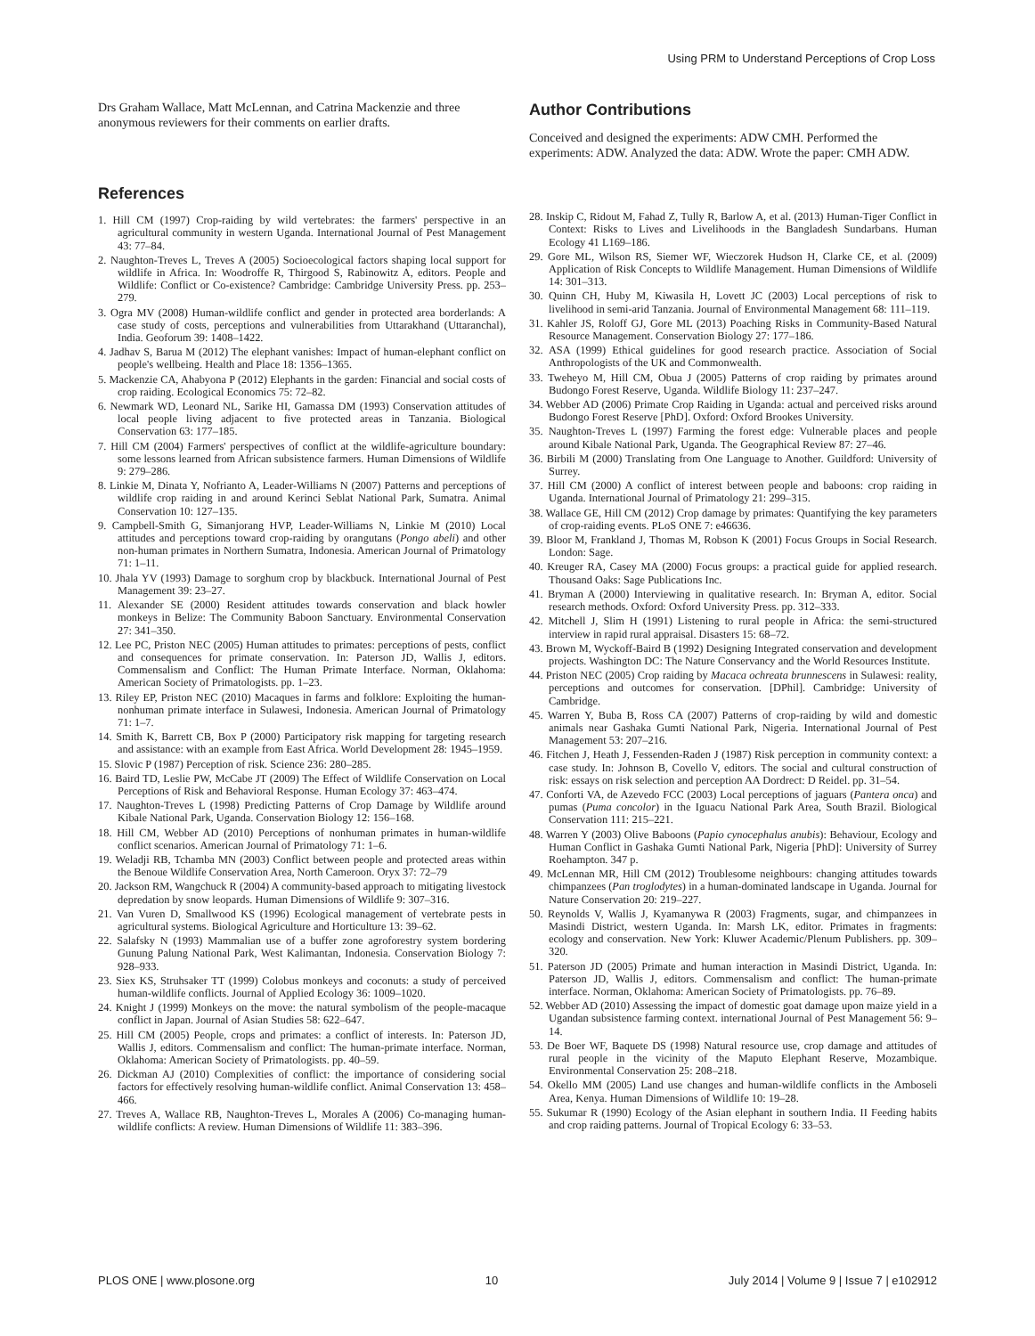Using PRM to Understand Perceptions of Crop Loss
Drs Graham Wallace, Matt McLennan, and Catrina Mackenzie and three anonymous reviewers for their comments on earlier drafts.
References
1. Hill CM (1997) Crop-raiding by wild vertebrates: the farmers' perspective in an agricultural community in western Uganda. International Journal of Pest Management 43: 77–84.
2. Naughton-Treves L, Treves A (2005) Socioecological factors shaping local support for wildlife in Africa. In: Woodroffe R, Thirgood S, Rabinowitz A, editors. People and Wildlife: Conflict or Co-existence? Cambridge: Cambridge University Press. pp. 253–279.
3. Ogra MV (2008) Human-wildlife conflict and gender in protected area borderlands: A case study of costs, perceptions and vulnerabilities from Uttarakhand (Uttaranchal), India. Geoforum 39: 1408–1422.
4. Jadhav S, Barua M (2012) The elephant vanishes: Impact of human-elephant conflict on people's wellbeing. Health and Place 18: 1356–1365.
5. Mackenzie CA, Ahabyona P (2012) Elephants in the garden: Financial and social costs of crop raiding. Ecological Economics 75: 72–82.
6. Newmark WD, Leonard NL, Sarike HI, Gamassa DM (1993) Conservation attitudes of local people living adjacent to five protected areas in Tanzania. Biological Conservation 63: 177–185.
7. Hill CM (2004) Farmers' perspectives of conflict at the wildlife-agriculture boundary: some lessons learned from African subsistence farmers. Human Dimensions of Wildlife 9: 279–286.
8. Linkie M, Dinata Y, Nofrianto A, Leader-Williams N (2007) Patterns and perceptions of wildlife crop raiding in and around Kerinci Seblat National Park, Sumatra. Animal Conservation 10: 127–135.
9. Campbell-Smith G, Simanjorang HVP, Leader-Williams N, Linkie M (2010) Local attitudes and perceptions toward crop-raiding by orangutans (Pongo abeli) and other non-human primates in Northern Sumatra, Indonesia. American Journal of Primatology 71: 1–11.
10. Jhala YV (1993) Damage to sorghum crop by blackbuck. International Journal of Pest Management 39: 23–27.
11. Alexander SE (2000) Resident attitudes towards conservation and black howler monkeys in Belize: The Community Baboon Sanctuary. Environmental Conservation 27: 341–350.
12. Lee PC, Priston NEC (2005) Human attitudes to primates: perceptions of pests, conflict and consequences for primate conservation. In: Paterson JD, Wallis J, editors. Commensalism and Conflict: The Human Primate Interface. Norman, Oklahoma: American Society of Primatologists. pp. 1–23.
13. Riley EP, Priston NEC (2010) Macaques in farms and folklore: Exploiting the human-nonhuman primate interface in Sulawesi, Indonesia. American Journal of Primatology 71: 1–7.
14. Smith K, Barrett CB, Box P (2000) Participatory risk mapping for targeting research and assistance: with an example from East Africa. World Development 28: 1945–1959.
15. Slovic P (1987) Perception of risk. Science 236: 280–285.
16. Baird TD, Leslie PW, McCabe JT (2009) The Effect of Wildlife Conservation on Local Perceptions of Risk and Behavioral Response. Human Ecology 37: 463–474.
17. Naughton-Treves L (1998) Predicting Patterns of Crop Damage by Wildlife around Kibale National Park, Uganda. Conservation Biology 12: 156–168.
18. Hill CM, Webber AD (2010) Perceptions of nonhuman primates in human-wildlife conflict scenarios. American Journal of Primatology 71: 1–6.
19. Weladji RB, Tchamba MN (2003) Conflict between people and protected areas within the Benoue Wildlife Conservation Area, North Cameroon. Oryx 37: 72–79
20. Jackson RM, Wangchuck R (2004) A community-based approach to mitigating livestock depredation by snow leopards. Human Dimensions of Wildlife 9: 307–316.
21. Van Vuren D, Smallwood KS (1996) Ecological management of vertebrate pests in agricultural systems. Biological Agriculture and Horticulture 13: 39–62.
22. Salafsky N (1993) Mammalian use of a buffer zone agroforestry system bordering Gunung Palung National Park, West Kalimantan, Indonesia. Conservation Biology 7: 928–933.
23. Siex KS, Struhsaker TT (1999) Colobus monkeys and coconuts: a study of perceived human-wildlife conflicts. Journal of Applied Ecology 36: 1009–1020.
24. Knight J (1999) Monkeys on the move: the natural symbolism of the people-macaque conflict in Japan. Journal of Asian Studies 58: 622–647.
25. Hill CM (2005) People, crops and primates: a conflict of interests. In: Paterson JD, Wallis J, editors. Commensalism and conflict: The human-primate interface. Norman, Oklahoma: American Society of Primatologists. pp. 40–59.
26. Dickman AJ (2010) Complexities of conflict: the importance of considering social factors for effectively resolving human-wildlife conflict. Animal Conservation 13: 458–466.
27. Treves A, Wallace RB, Naughton-Treves L, Morales A (2006) Co-managing human-wildlife conflicts: A review. Human Dimensions of Wildlife 11: 383–396.
Author Contributions
Conceived and designed the experiments: ADW CMH. Performed the experiments: ADW. Analyzed the data: ADW. Wrote the paper: CMH ADW.
28. Inskip C, Ridout M, Fahad Z, Tully R, Barlow A, et al. (2013) Human-Tiger Conflict in Context: Risks to Lives and Livelihoods in the Bangladesh Sundarbans. Human Ecology 41 L169–186.
29. Gore ML, Wilson RS, Siemer WF, Wieczorek Hudson H, Clarke CE, et al. (2009) Application of Risk Concepts to Wildlife Management. Human Dimensions of Wildlife 14: 301–313.
30. Quinn CH, Huby M, Kiwasila H, Lovett JC (2003) Local perceptions of risk to livelihood in semi-arid Tanzania. Journal of Environmental Management 68: 111–119.
31. Kahler JS, Roloff GJ, Gore ML (2013) Poaching Risks in Community-Based Natural Resource Management. Conservation Biology 27: 177–186.
32. ASA (1999) Ethical guidelines for good research practice. Association of Social Anthropologists of the UK and Commonwealth.
33. Tweheyo M, Hill CM, Obua J (2005) Patterns of crop raiding by primates around Budongo Forest Reserve, Uganda. Wildlife Biology 11: 237–247.
34. Webber AD (2006) Primate Crop Raiding in Uganda: actual and perceived risks around Budongo Forest Reserve [PhD]. Oxford: Oxford Brookes University.
35. Naughton-Treves L (1997) Farming the forest edge: Vulnerable places and people around Kibale National Park, Uganda. The Geographical Review 87: 27–46.
36. Birbili M (2000) Translating from One Language to Another. Guildford: University of Surrey.
37. Hill CM (2000) A conflict of interest between people and baboons: crop raiding in Uganda. International Journal of Primatology 21: 299–315.
38. Wallace GE, Hill CM (2012) Crop damage by primates: Quantifying the key parameters of crop-raiding events. PLoS ONE 7: e46636.
39. Bloor M, Frankland J, Thomas M, Robson K (2001) Focus Groups in Social Research. London: Sage.
40. Kreuger RA, Casey MA (2000) Focus groups: a practical guide for applied research. Thousand Oaks: Sage Publications Inc.
41. Bryman A (2000) Interviewing in qualitative research. In: Bryman A, editor. Social research methods. Oxford: Oxford University Press. pp. 312–333.
42. Mitchell J, Slim H (1991) Listening to rural people in Africa: the semi-structured interview in rapid rural appraisal. Disasters 15: 68–72.
43. Brown M, Wyckoff-Baird B (1992) Designing Integrated conservation and development projects. Washington DC: The Nature Conservancy and the World Resources Institute.
44. Priston NEC (2005) Crop raiding by Macaca ochreata brunnescens in Sulawesi: reality, perceptions and outcomes for conservation. [DPhil]. Cambridge: University of Cambridge.
45. Warren Y, Buba B, Ross CA (2007) Patterns of crop-raiding by wild and domestic animals near Gashaka Gumti National Park, Nigeria. International Journal of Pest Management 53: 207–216.
46. Fitchen J, Heath J, Fessenden-Raden J (1987) Risk perception in community context: a case study. In: Johnson B, Covello V, editors. The social and cultural construction of risk: essays on risk selection and perception AA Dordrect: D Reidel. pp. 31–54.
47. Conforti VA, de Azevedo FCC (2003) Local perceptions of jaguars (Pantera onca) and pumas (Puma concolor) in the Iguacu National Park Area, South Brazil. Biological Conservation 111: 215–221.
48. Warren Y (2003) Olive Baboons (Papio cynocephalus anubis): Behaviour, Ecology and Human Conflict in Gashaka Gumti National Park, Nigeria [PhD]: University of Surrey Roehampton. 347 p.
49. McLennan MR, Hill CM (2012) Troublesome neighbours: changing attitudes towards chimpanzees (Pan troglodytes) in a human-dominated landscape in Uganda. Journal for Nature Conservation 20: 219–227.
50. Reynolds V, Wallis J, Kyamanywa R (2003) Fragments, sugar, and chimpanzees in Masindi District, western Uganda. In: Marsh LK, editor. Primates in fragments: ecology and conservation. New York: Kluwer Academic/Plenum Publishers. pp. 309–320.
51. Paterson JD (2005) Primate and human interaction in Masindi District, Uganda. In: Paterson JD, Wallis J, editors. Commensalism and conflict: The human-primate interface. Norman, Oklahoma: American Society of Primatologists. pp. 76–89.
52. Webber AD (2010) Assessing the impact of domestic goat damage upon maize yield in a Ugandan subsistence farming context. international Journal of Pest Management 56: 9–14.
53. De Boer WF, Baquete DS (1998) Natural resource use, crop damage and attitudes of rural people in the vicinity of the Maputo Elephant Reserve, Mozambique. Environmental Conservation 25: 208–218.
54. Okello MM (2005) Land use changes and human-wildlife conflicts in the Amboseli Area, Kenya. Human Dimensions of Wildlife 10: 19–28.
55. Sukumar R (1990) Ecology of the Asian elephant in southern India. II Feeding habits and crop raiding patterns. Journal of Tropical Ecology 6: 33–53.
PLOS ONE | www.plosone.org 10 July 2014 | Volume 9 | Issue 7 | e102912